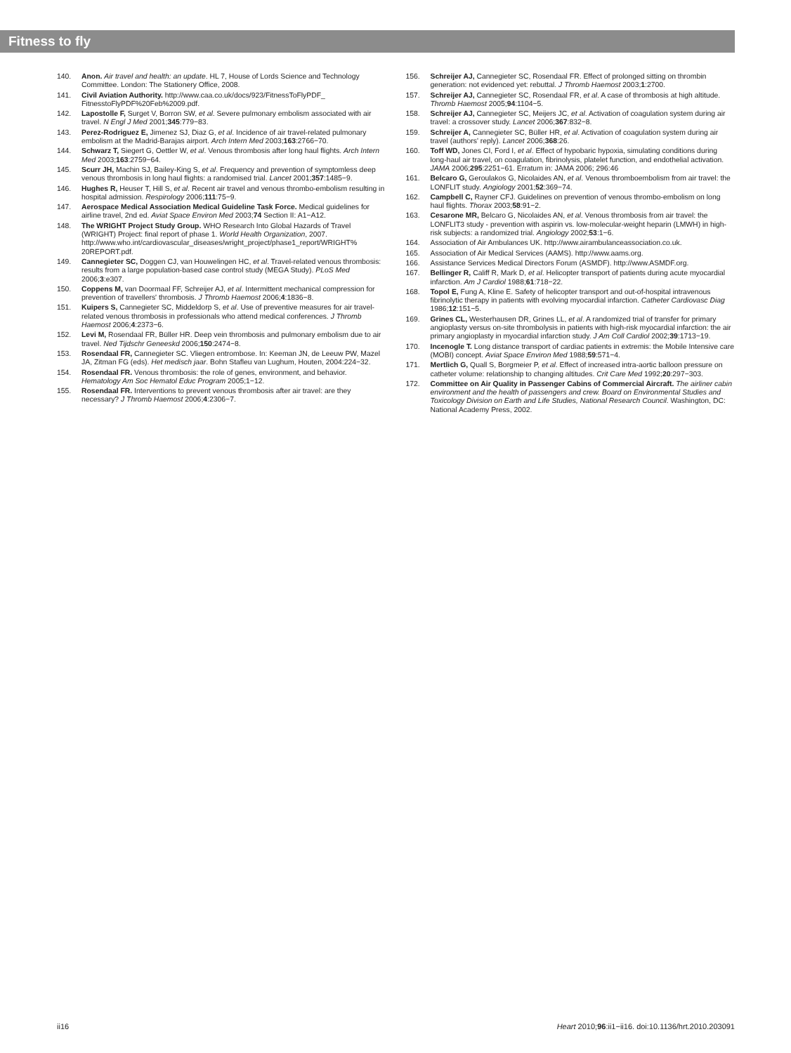Fitness to fly
140. Anon. Air travel and health: an update. HL 7, House of Lords Science and Technology Committee. London: The Stationery Office, 2008.
141. Civil Aviation Authority. http://www.caa.co.uk/docs/923/FitnessToFlyPDF_ FitnesstoFlyPDF%20Feb%2009.pdf.
142. Lapostolle F, Surget V, Borron SW, et al. Severe pulmonary embolism associated with air travel. N Engl J Med 2001;345:779−83.
143. Perez-Rodriguez E, Jimenez SJ, Diaz G, et al. Incidence of air travel-related pulmonary embolism at the Madrid-Barajas airport. Arch Intern Med 2003;163:2766−70.
144. Schwarz T, Siegert G, Oettler W, et al. Venous thrombosis after long haul flights. Arch Intern Med 2003;163:2759−64.
145. Scurr JH, Machin SJ, Bailey-King S, et al. Frequency and prevention of symptomless deep venous thrombosis in long haul flights: a randomised trial. Lancet 2001;357:1485−9.
146. Hughes R, Heuser T, Hill S, et al. Recent air travel and venous thrombo-embolism resulting in hospital admission. Respirology 2006;111:75−9.
147. Aerospace Medical Association Medical Guideline Task Force. Medical guidelines for airline travel, 2nd ed. Aviat Space Environ Med 2003;74 Section II: A1−A12.
148. The WRIGHT Project Study Group. WHO Research Into Global Hazards of Travel (WRIGHT) Project: final report of phase 1. World Health Organization, 2007. http://www.who.int/cardiovascular_diseases/wright_project/phase1_report/WRIGHT% 20REPORT.pdf.
149. Cannegieter SC, Doggen CJ, van Houwelingen HC, et al. Travel-related venous thrombosis: results from a large population-based case control study (MEGA Study). PLoS Med 2006;3:e307.
150. Coppens M, van Doormaal FF, Schreijer AJ, et al. Intermittent mechanical compression for prevention of travellers' thrombosis. J Thromb Haemost 2006;4:1836−8.
151. Kuipers S, Cannegieter SC, Middeldorp S, et al. Use of preventive measures for air travel-related venous thrombosis in professionals who attend medical conferences. J Thromb Haemost 2006;4:2373−6.
152. Levi M, Rosendaal FR, Büller HR. Deep vein thrombosis and pulmonary embolism due to air travel. Ned Tijdschr Geneeskd 2006;150:2474−8.
153. Rosendaal FR, Cannegieter SC. Vliegen entrombose. In: Keeman JN, de Leeuw PW, Mazel JA, Zitman FG (eds). Het medisch jaar. Bohn Stafleu van Lughum, Houten, 2004:224−32.
154. Rosendaal FR. Venous thrombosis: the role of genes, environment, and behavior. Hematology Am Soc Hematol Educ Program 2005;1−12.
155. Rosendaal FR. Interventions to prevent venous thrombosis after air travel: are they necessary? J Thromb Haemost 2006;4:2306−7.
156. Schreijer AJ, Cannegieter SC, Rosendaal FR. Effect of prolonged sitting on thrombin generation: not evidenced yet: rebuttal. J Thromb Haemost 2003;1:2700.
157. Schreijer AJ, Cannegieter SC, Rosendaal FR, et al. A case of thrombosis at high altitude. Thromb Haemost 2005;94:1104−5.
158. Schreijer AJ, Cannegieter SC, Meijers JC, et al. Activation of coagulation system during air travel: a crossover study. Lancet 2006;367:832−8.
159. Schreijer A, Cannegieter SC, Büller HR, et al. Activation of coagulation system during air travel (authors' reply). Lancet 2006;368:26.
160. Toff WD, Jones CI, Ford I, et al. Effect of hypobaric hypoxia, simulating conditions during long-haul air travel, on coagulation, fibrinolysis, platelet function, and endothelial activation. JAMA 2006;295:2251−61. Erratum in: JAMA 2006; 296:46
161. Belcaro G, Geroulakos G, Nicolaides AN, et al. Venous thromboembolism from air travel: the LONFLIT study. Angiology 2001;52:369−74.
162. Campbell C, Rayner CFJ. Guidelines on prevention of venous thrombo-embolism on long haul flights. Thorax 2003;58:91−2.
163. Cesarone MR, Belcaro G, Nicolaides AN, et al. Venous thrombosis from air travel: the LONFLIT3 study - prevention with aspirin vs. low-molecular-weight heparin (LMWH) in high-risk subjects: a randomized trial. Angiology 2002;53:1−6.
164. Association of Air Ambulances UK. http://www.airambulanceassociation.co.uk.
165. Association of Air Medical Services (AAMS). http://www.aams.org.
166. Assistance Services Medical Directors Forum (ASMDF). http://www.ASMDF.org.
167. Bellinger R, Califf R, Mark D, et al. Helicopter transport of patients during acute myocardial infarction. Am J Cardiol 1988;61:718−22.
168. Topol E, Fung A, Kline E. Safety of helicopter transport and out-of-hospital intravenous fibrinolytic therapy in patients with evolving myocardial infarction. Catheter Cardiovasc Diag 1986;12:151−5.
169. Grines CL, Westerhausen DR, Grines LL, et al. A randomized trial of transfer for primary angioplasty versus on-site thrombolysis in patients with high-risk myocardial infarction: the air primary angioplasty in myocardial infarction study. J Am Coll Cardiol 2002;39:1713−19.
170. Incenogle T. Long distance transport of cardiac patients in extremis: the Mobile Intensive care (MOBI) concept. Aviat Space Environ Med 1988;59:571−4.
171. Mertlich G, Quall S, Borgmeier P, et al. Effect of increased intra-aortic balloon pressure on catheter volume: relationship to changing altitudes. Crit Care Med 1992;20:297−303.
172. Committee on Air Quality in Passenger Cabins of Commercial Aircraft. The airliner cabin environment and the health of passengers and crew. Board on Environmental Studies and Toxicology Division on Earth and Life Studies, National Research Council. Washington, DC: National Academy Press, 2002.
ii16 Heart 2010;96:ii1−ii16. doi:10.1136/hrt.2010.203091